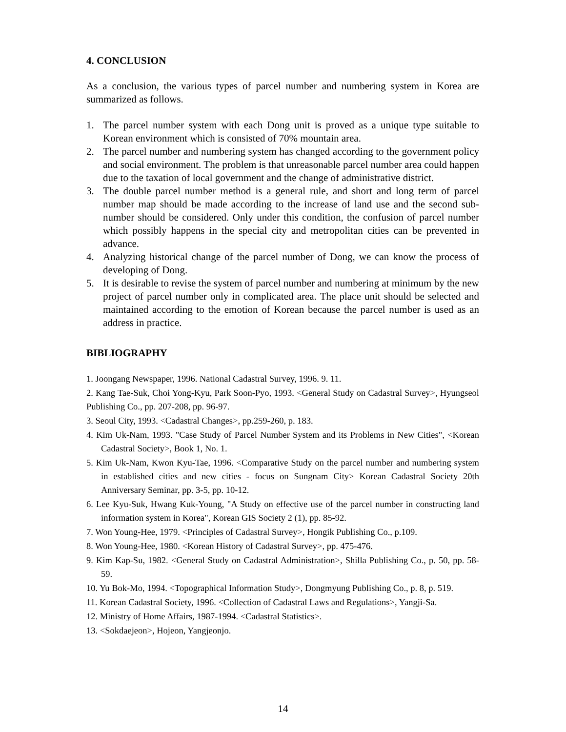4. CONCLUSION
As a conclusion, the various types of parcel number and numbering system in Korea are summarized as follows.
1. The parcel number system with each Dong unit is proved as a unique type suitable to Korean environment which is consisted of 70% mountain area.
2. The parcel number and numbering system has changed according to the government policy and social environment. The problem is that unreasonable parcel number area could happen due to the taxation of local government and the change of administrative district.
3. The double parcel number method is a general rule, and short and long term of parcel number map should be made according to the increase of land use and the second sub-number should be considered. Only under this condition, the confusion of parcel number which possibly happens in the special city and metropolitan cities can be prevented in advance.
4. Analyzing historical change of the parcel number of Dong, we can know the process of developing of Dong.
5. It is desirable to revise the system of parcel number and numbering at minimum by the new project of parcel number only in complicated area. The place unit should be selected and maintained according to the emotion of Korean because the parcel number is used as an address in practice.
BIBLIOGRAPHY
1. Joongang Newspaper, 1996. National Cadastral Survey, 1996. 9. 11.
2. Kang Tae-Suk, Choi Yong-Kyu, Park Soon-Pyo, 1993. <General Study on Cadastral Survey>, Hyungseol Publishing Co., pp. 207-208, pp. 96-97.
3. Seoul City, 1993. <Cadastral Changes>, pp.259-260, p. 183.
4. Kim Uk-Nam, 1993. "Case Study of Parcel Number System and its Problems in New Cities", <Korean Cadastral Society>, Book 1, No. 1.
5. Kim Uk-Nam, Kwon Kyu-Tae, 1996. <Comparative Study on the parcel number and numbering system in established cities and new cities - focus on Sungnam City> Korean Cadastral Society 20th Anniversary Seminar, pp. 3-5, pp. 10-12.
6. Lee Kyu-Suk, Hwang Kuk-Young, "A Study on effective use of the parcel number in constructing land information system in Korea", Korean GIS Society 2 (1), pp. 85-92.
7. Won Young-Hee, 1979. <Principles of Cadastral Survey>, Hongik Publishing Co., p.109.
8. Won Young-Hee, 1980. <Korean History of Cadastral Survey>, pp. 475-476.
9. Kim Kap-Su, 1982. <General Study on Cadastral Administration>, Shilla Publishing Co., p. 50, pp. 58-59.
10. Yu Bok-Mo, 1994. <Topographical Information Study>, Dongmyung Publishing Co., p. 8, p. 519.
11. Korean Cadastral Society, 1996. <Collection of Cadastral Laws and Regulations>, Yangji-Sa.
12. Ministry of Home Affairs, 1987-1994. <Cadastral Statistics>.
13. <Sokdaejeon>, Hojeon, Yangjeonjo.
14